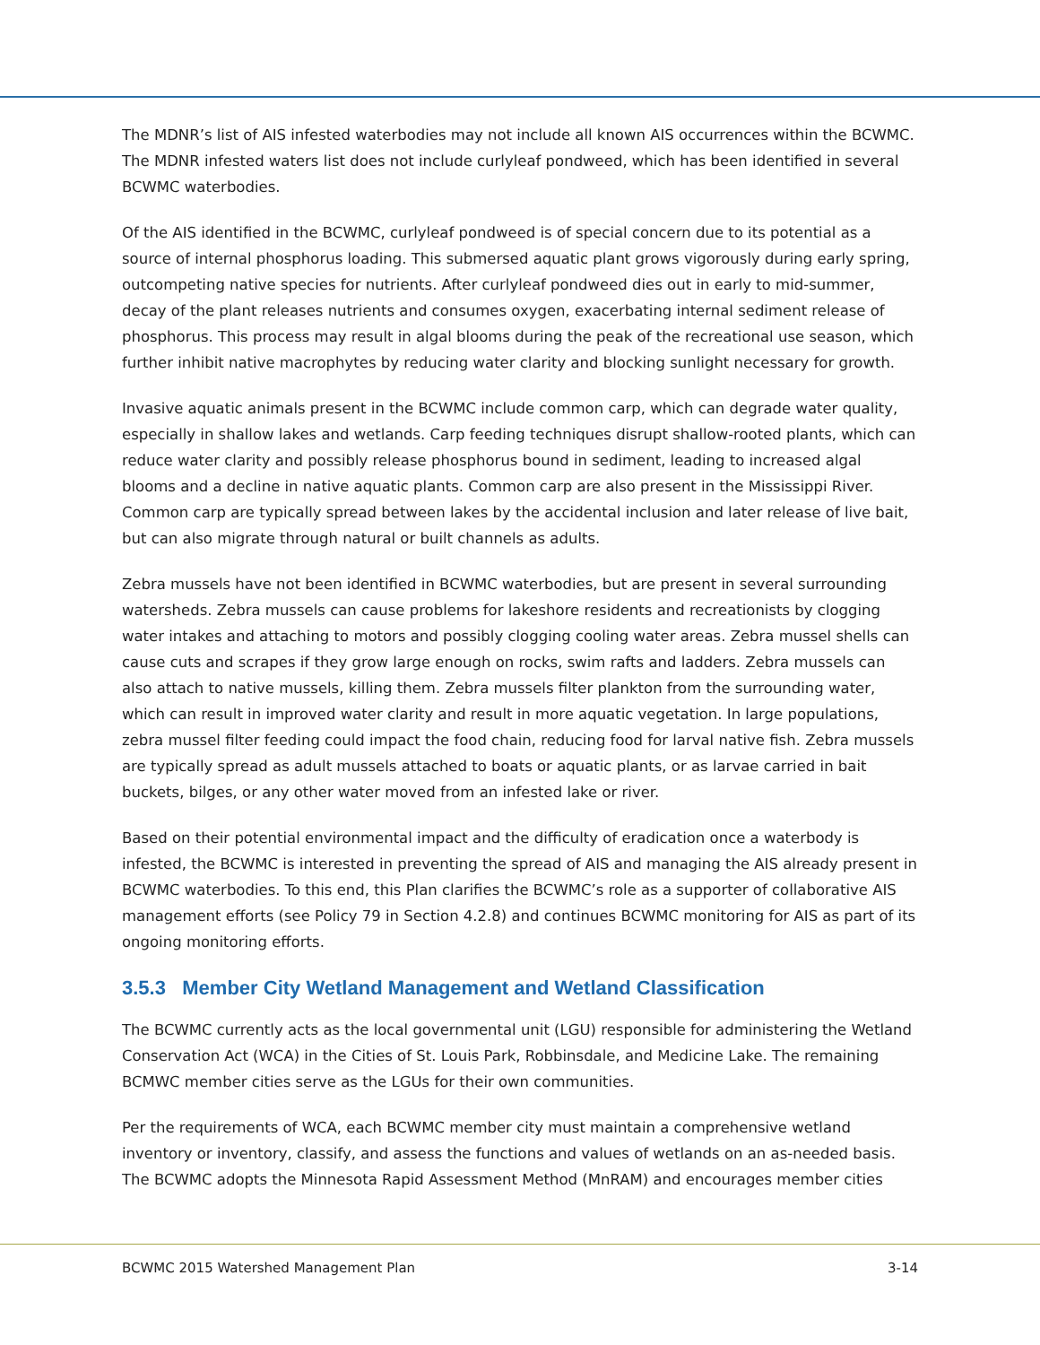The MDNR’s list of AIS infested waterbodies may not include all known AIS occurrences within the BCWMC. The MDNR infested waters list does not include curlyleaf pondweed, which has been identified in several BCWMC waterbodies.
Of the AIS identified in the BCWMC, curlyleaf pondweed is of special concern due to its potential as a source of internal phosphorus loading. This submersed aquatic plant grows vigorously during early spring, outcompeting native species for nutrients. After curlyleaf pondweed dies out in early to mid-summer, decay of the plant releases nutrients and consumes oxygen, exacerbating internal sediment release of phosphorus. This process may result in algal blooms during the peak of the recreational use season, which further inhibit native macrophytes by reducing water clarity and blocking sunlight necessary for growth.
Invasive aquatic animals present in the BCWMC include common carp, which can degrade water quality, especially in shallow lakes and wetlands. Carp feeding techniques disrupt shallow-rooted plants, which can reduce water clarity and possibly release phosphorus bound in sediment, leading to increased algal blooms and a decline in native aquatic plants. Common carp are also present in the Mississippi River. Common carp are typically spread between lakes by the accidental inclusion and later release of live bait, but can also migrate through natural or built channels as adults.
Zebra mussels have not been identified in BCWMC waterbodies, but are present in several surrounding watersheds. Zebra mussels can cause problems for lakeshore residents and recreationists by clogging water intakes and attaching to motors and possibly clogging cooling water areas. Zebra mussel shells can cause cuts and scrapes if they grow large enough on rocks, swim rafts and ladders. Zebra mussels can also attach to native mussels, killing them. Zebra mussels filter plankton from the surrounding water, which can result in improved water clarity and result in more aquatic vegetation. In large populations, zebra mussel filter feeding could impact the food chain, reducing food for larval native fish. Zebra mussels are typically spread as adult mussels attached to boats or aquatic plants, or as larvae carried in bait buckets, bilges, or any other water moved from an infested lake or river.
Based on their potential environmental impact and the difficulty of eradication once a waterbody is infested, the BCWMC is interested in preventing the spread of AIS and managing the AIS already present in BCWMC waterbodies. To this end, this Plan clarifies the BCWMC’s role as a supporter of collaborative AIS management efforts (see Policy 79 in Section 4.2.8) and continues BCWMC monitoring for AIS as part of its ongoing monitoring efforts.
3.5.3 Member City Wetland Management and Wetland Classification
The BCWMC currently acts as the local governmental unit (LGU) responsible for administering the Wetland Conservation Act (WCA) in the Cities of St. Louis Park, Robbinsdale, and Medicine Lake. The remaining BCMWC member cities serve as the LGUs for their own communities.
Per the requirements of WCA, each BCWMC member city must maintain a comprehensive wetland inventory or inventory, classify, and assess the functions and values of wetlands on an as-needed basis. The BCWMC adopts the Minnesota Rapid Assessment Method (MnRAM) and encourages member cities
BCWMC 2015 Watershed Management Plan 3-14